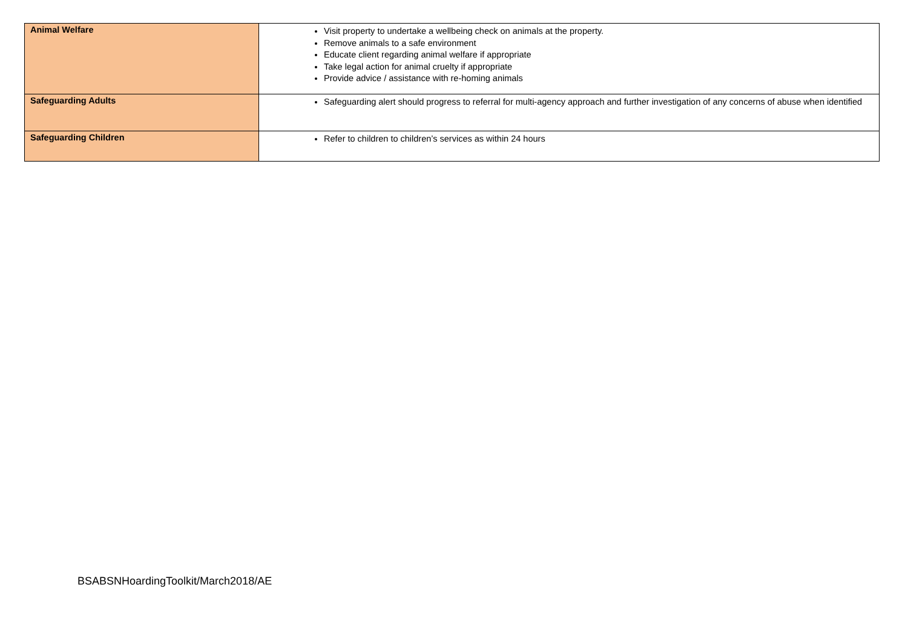| Animal Welfare | Visit property to undertake a wellbeing check on animals at the property. Remove animals to a safe environment Educate client regarding animal welfare if appropriate Take legal action for animal cruelty if appropriate Provide advice / assistance with re-homing animals |
| Safeguarding Adults | Safeguarding alert should progress to referral for multi-agency approach and further investigation of any concerns of abuse when identified |
| Safeguarding Children | Refer to children to children’s services as within 24 hours |
BSABSNHoardingToolkit/March2018/AE